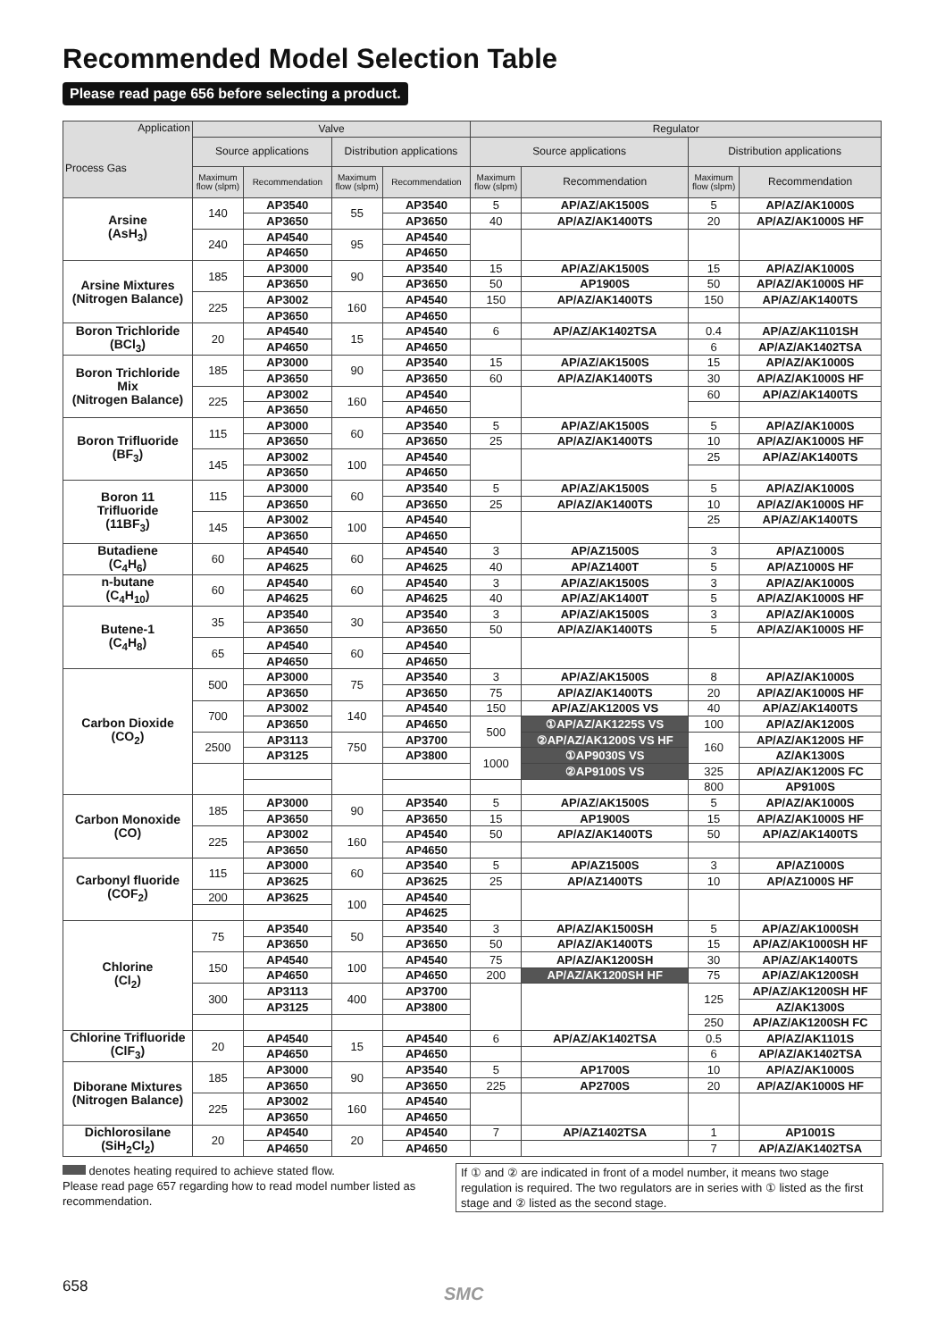Recommended Model Selection Table
Please read page 656 before selecting a product.
| Application Process Gas | Valve | | | | Regulator | | | |
| --- | --- | --- | --- | --- | --- | --- | --- | --- |
| | Source applications | | Distribution applications | | Source applications | | Distribution applications | |
| | Maximum flow (slpm) | Recommendation | Maximum flow (slpm) | Recommendation | Maximum flow (slpm) | Recommendation | Maximum flow (slpm) | Recommendation |
| Arsine (AsH<sub>3</sub>) | 140 | AP3540 | 55 | AP3540 | 5 | AP/AZ/AK1500S | 5 | AP/AZ/AK1000S |
| | | AP3650 | | AP3650 | 40 | AP/AZ/AK1400TS | 20 | AP/AZ/AK1000S HF |
| | 240 | AP4540 | 95 | AP4540 | | | | |
| | | AP4650 | | AP4650 | | | | |
| Arsine Mixtures (Nitrogen Balance) | 185 | AP3000 | 90 | AP3540 | 15 | AP/AZ/AK1500S | 15 | AP/AZ/AK1000S |
| | | AP3650 | | AP3650 | 50 | AP1900S | 50 | AP/AZ/AK1000S HF |
| | 225 | AP3002 | 160 | AP4540 | 150 | AP/AZ/AK1400TS | 150 | AP/AZ/AK1400TS |
| | | AP3650 | | AP4650 | | | | |
| Boron Trichloride (BCl<sub>3</sub>) | 20 | AP4540 | 15 | AP4540 | 6 | AP/AZ/AK1402TSA | 0.4 | AP/AZ/AK1101SH |
| | | AP4650 | | AP4650 | | | 6 | AP/AZ/AK1402TSA |
| Boron Trichloride Mix (Nitrogen Balance) | 185 | AP3000 | 90 | AP3540 | 15 | AP/AZ/AK1500S | 15 | AP/AZ/AK1000S |
| | | AP3650 | | AP3650 | 60 | AP/AZ/AK1400TS | 30 | AP/AZ/AK1000S HF |
| | 225 | AP3002 | 160 | AP4540 | | | 60 | AP/AZ/AK1400TS |
| | | AP3650 | | AP4650 | | | | |
| Boron Trifluoride (BF<sub>3</sub>) | 115 | AP3000 | 60 | AP3540 | 5 | AP/AZ/AK1500S | 5 | AP/AZ/AK1000S |
| | | AP3650 | | AP3650 | 25 | AP/AZ/AK1400TS | 10 | AP/AZ/AK1000S HF |
| | 145 | AP3002 | 100 | AP4540 | | | 25 | AP/AZ/AK1400TS |
| | | AP3650 | | AP4650 | | | | |
| Boron 11 Trifluoride (11BF<sub>3</sub>) | 115 | AP3000 | 60 | AP3540 | 5 | AP/AZ/AK1500S | 5 | AP/AZ/AK1000S |
| | | AP3650 | | AP3650 | 25 | AP/AZ/AK1400TS | 10 | AP/AZ/AK1000S HF |
| | 145 | AP3002 | 100 | AP4540 | | | 25 | AP/AZ/AK1400TS |
| | | AP3650 | | AP4650 | | | | |
| Butadiene (C<sub>4</sub>H<sub>6</sub>) | 60 | AP4540 | 60 | AP4540 | 3 | AP/AZ1500S | 3 | AP/AZ1000S |
| | | AP4625 | | AP4625 | 40 | AP/AZ1400T | 5 | AP/AZ1000S HF |
| n-butane (C<sub>4</sub>H<sub>10</sub>) | 60 | AP4540 | 60 | AP4540 | 3 | AP/AZ/AK1500S | 3 | AP/AZ/AK1000S |
| | | AP4625 | | AP4625 | 40 | AP/AZ/AK1400T | 5 | AP/AZ/AK1000S HF |
| Butene-1 (C<sub>4</sub>H<sub>8</sub>) | 35 | AP3540 | 30 | AP3540 | 3 | AP/AZ/AK1500S | 3 | AP/AZ/AK1000S |
| | | AP3650 | | AP3650 | 50 | AP/AZ/AK1400TS | 5 | AP/AZ/AK1000S HF |
| | 65 | AP4540 | 60 | AP4540 | | | | |
| | | AP4650 | | AP4650 | | | | |
| Carbon Dioxide (CO<sub>2</sub>) | 500 | AP3000 | 75 | AP3540 | 3 | AP/AZ/AK1500S | 8 | AP/AZ/AK1000S |
| | | AP3650 | | AP3650 | 75 | AP/AZ/AK1400TS | 20 | AP/AZ/AK1000S HF |
| | 700 | AP3002 | 140 | AP4540 | 150 | AP/AZ/AK1200S VS | 40 | AP/AZ/AK1400TS |
| | | AP3650 | | AP4650 | 500 | ①AP/AZ/AK1225S VS | 100 | AP/AZ/AK1200S |
| | 2500 | AP3113 | 750 | AP3700 | | ②AP/AZ/AK1200S VS HF | 160 | AP/AZ/AK1200S HF |
| | | AP3125 | | AP3800 | 1000 | ①AP9030S VS | | AZ/AK1300S |
| | | | | | | ②AP9100S VS | 325 | AP/AZ/AK1200S FC |
| | | | | | | | 800 | AP9100S |
| Carbon Monoxide (CO) | 185 | AP3000 | 90 | AP3540 | 5 | AP/AZ/AK1500S | 5 | AP/AZ/AK1000S |
| | | AP3650 | | AP3650 | 15 | AP1900S | 15 | AP/AZ/AK1000S HF |
| | 225 | AP3002 | 160 | AP4540 | 50 | AP/AZ/AK1400TS | 50 | AP/AZ/AK1400TS |
| | | AP3650 | | AP4650 | | | | |
| Carbonyl fluoride (COF<sub>2</sub>) | 115 | AP3000 | 60 | AP3540 | 5 | AP/AZ1500S | 3 | AP/AZ1000S |
| | | AP3625 | | AP3625 | 25 | AP/AZ1400TS | 10 | AP/AZ1000S HF |
| | 200 | AP3625 | 100 | AP4540 | | | | |
| | | | | AP4625 | | | | |
| Chlorine (Cl<sub>2</sub>) | 75 | AP3540 | 50 | AP3540 | 3 | AP/AZ/AK1500SH | 5 | AP/AZ/AK1000SH |
| | | AP3650 | | AP3650 | 50 | AP/AZ/AK1400TS | 15 | AP/AZ/AK1000SH HF |
| | 150 | AP4540 | 100 | AP4540 | 75 | AP/AZ/AK1200SH | 30 | AP/AZ/AK1400TS |
| | | AP4650 | | AP4650 | 200 | AP/AZ/AK1200SH HF | 75 | AP/AZ/AK1200SH |
| | 300 | AP3113 | 400 | AP3700 | | | 125 | AP/AZ/AK1200SH HF |
| | | AP3125 | | AP3800 | | | | AZ/AK1300S |
| | | | | | | | 250 | AP/AZ/AK1200SH FC |
| Chlorine Trifluoride (ClF<sub>3</sub>) | 20 | AP4540 | 15 | AP4540 | 6 | AP/AZ/AK1402TSA | 0.5 | AP/AZ/AK1101S |
| | | AP4650 | | AP4650 | | | 6 | AP/AZ/AK1402TSA |
| Diborane Mixtures (Nitrogen Balance) | 185 | AP3000 | 90 | AP3540 | 5 | AP1700S | 10 | AP/AZ/AK1000S |
| | | AP3650 | | AP3650 | 225 | AP2700S | 20 | AP/AZ/AK1000S HF |
| | 225 | AP3002 | 160 | AP4540 | | | | |
| | | AP3650 | | AP4650 | | | | |
| Dichlorosilane (SiH<sub>2</sub>Cl<sub>2</sub>) | 20 | AP4540 | 20 | AP4540 | 7 | AP/AZ1402TSA | 1 | AP1001S |
| | | AP4650 | | AP4650 | | | 7 | AP/AZ/AK1402TSA |
denotes heating required to achieve stated flow.
Please read page 657 regarding how to read model number listed as recommendation.
If ① and ② are indicated in front of a model number, it means two stage regulation is required. The two regulators are in series with ① listed as the first stage and ② listed as the second stage.
658 SMC